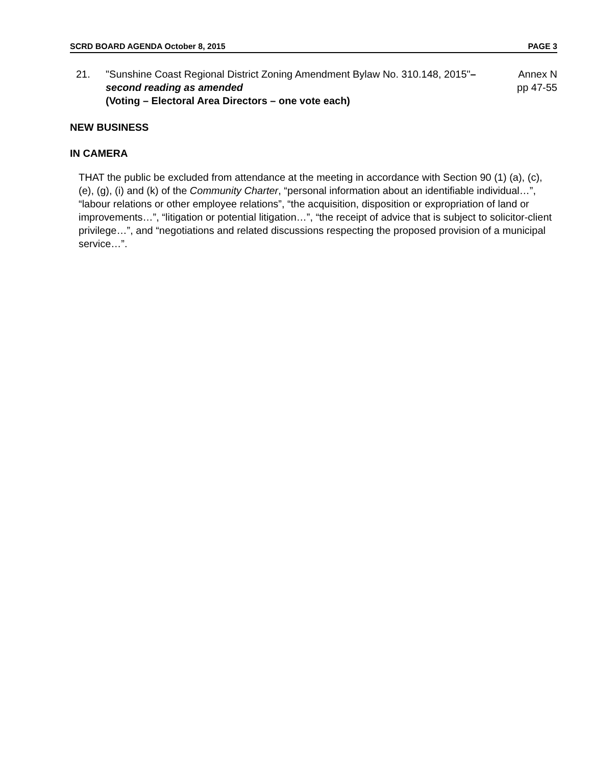SCRD BOARD AGENDA October 8, 2015 PAGE 3
21. "Sunshine Coast Regional District Zoning Amendment Bylaw No. 310.148, 2015"– second reading as amended
(Voting – Electoral Area Directors – one vote each)
Annex N
pp 47-55
NEW BUSINESS
IN CAMERA
THAT the public be excluded from attendance at the meeting in accordance with Section 90 (1) (a), (c), (e), (g), (i) and (k) of the Community Charter, “personal information about an identifiable individual…”, “labour relations or other employee relations”, “the acquisition, disposition or expropriation of land or improvements…”, “litigation or potential litigation…”, “the receipt of advice that is subject to solicitor-client privilege…”, and “negotiations and related discussions respecting the proposed provision of a municipal service…”.